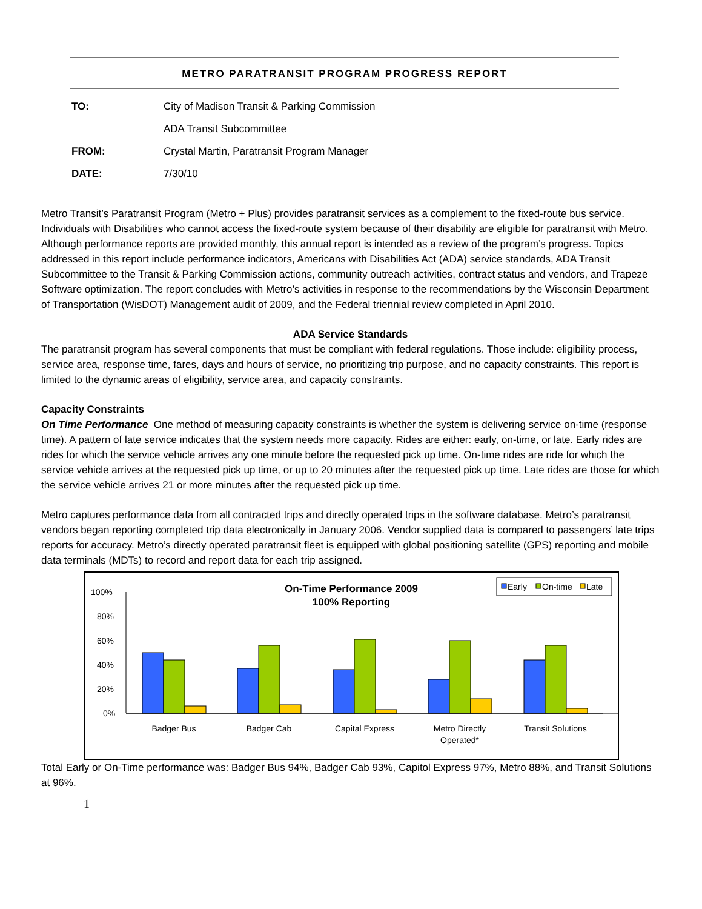METRO PARATRANSIT PROGRAM PROGRESS REPORT
TO: City of Madison Transit & Parking Commission
ADA Transit Subcommittee
FROM: Crystal Martin, Paratransit Program Manager
DATE: 7/30/10
Metro Transit’s Paratransit Program (Metro + Plus) provides paratransit services as a complement to the fixed-route bus service. Individuals with Disabilities who cannot access the fixed-route system because of their disability are eligible for paratransit with Metro. Although performance reports are provided monthly, this annual report is intended as a review of the program’s progress. Topics addressed in this report include performance indicators, Americans with Disabilities Act (ADA) service standards, ADA Transit Subcommittee to the Transit & Parking Commission actions, community outreach activities, contract status and vendors, and Trapeze Software optimization. The report concludes with Metro’s activities in response to the recommendations by the Wisconsin Department of Transportation (WisDOT) Management audit of 2009, and the Federal triennial review completed in April 2010.
ADA Service Standards
The paratransit program has several components that must be compliant with federal regulations. Those include: eligibility process, service area, response time, fares, days and hours of service, no prioritizing trip purpose, and no capacity constraints. This report is limited to the dynamic areas of eligibility, service area, and capacity constraints.
Capacity Constraints
On Time Performance One method of measuring capacity constraints is whether the system is delivering service on-time (response time). A pattern of late service indicates that the system needs more capacity. Rides are either: early, on-time, or late. Early rides are rides for which the service vehicle arrives any one minute before the requested pick up time. On-time rides are ride for which the service vehicle arrives at the requested pick up time, or up to 20 minutes after the requested pick up time. Late rides are those for which the service vehicle arrives 21 or more minutes after the requested pick up time.
Metro captures performance data from all contracted trips and directly operated trips in the software database. Metro’s paratransit vendors began reporting completed trip data electronically in January 2006. Vendor supplied data is compared to passengers’ late trips reports for accuracy. Metro’s directly operated paratransit fleet is equipped with global positioning satellite (GPS) reporting and mobile data terminals (MDTs) to record and report data for each trip assigned.
On-Time Performance 2009
100% Reporting
Early
On-time
Late
100%
80%
60%
40%
20%
0%
Badger Bus
Badger Cab
Capital Express
Metro Directly
Operated*
Transit Solutions
Total Early or On-Time performance was: Badger Bus 94%, Badger Cab 93%, Capitol Express 97%, Metro 88%, and Transit Solutions at 96%.
1